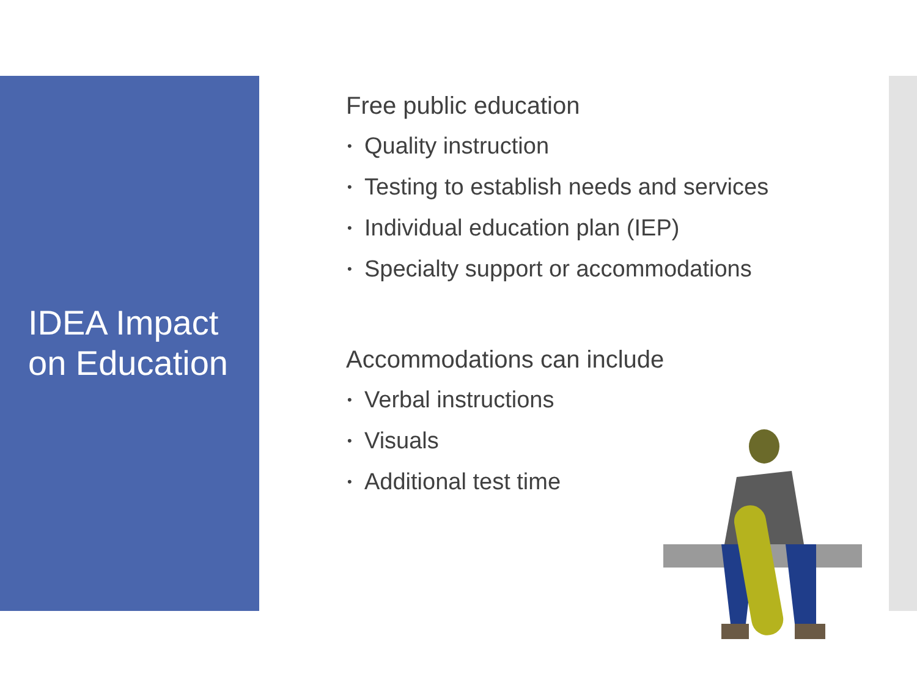IDEA Impact
on Education
Free public education
• Quality instruction
• Testing to establish needs and services
• Individual education plan (IEP)
• Specialty support or accommodations
Accommodations can include
• Verbal instructions
• Visuals
• Additional test time